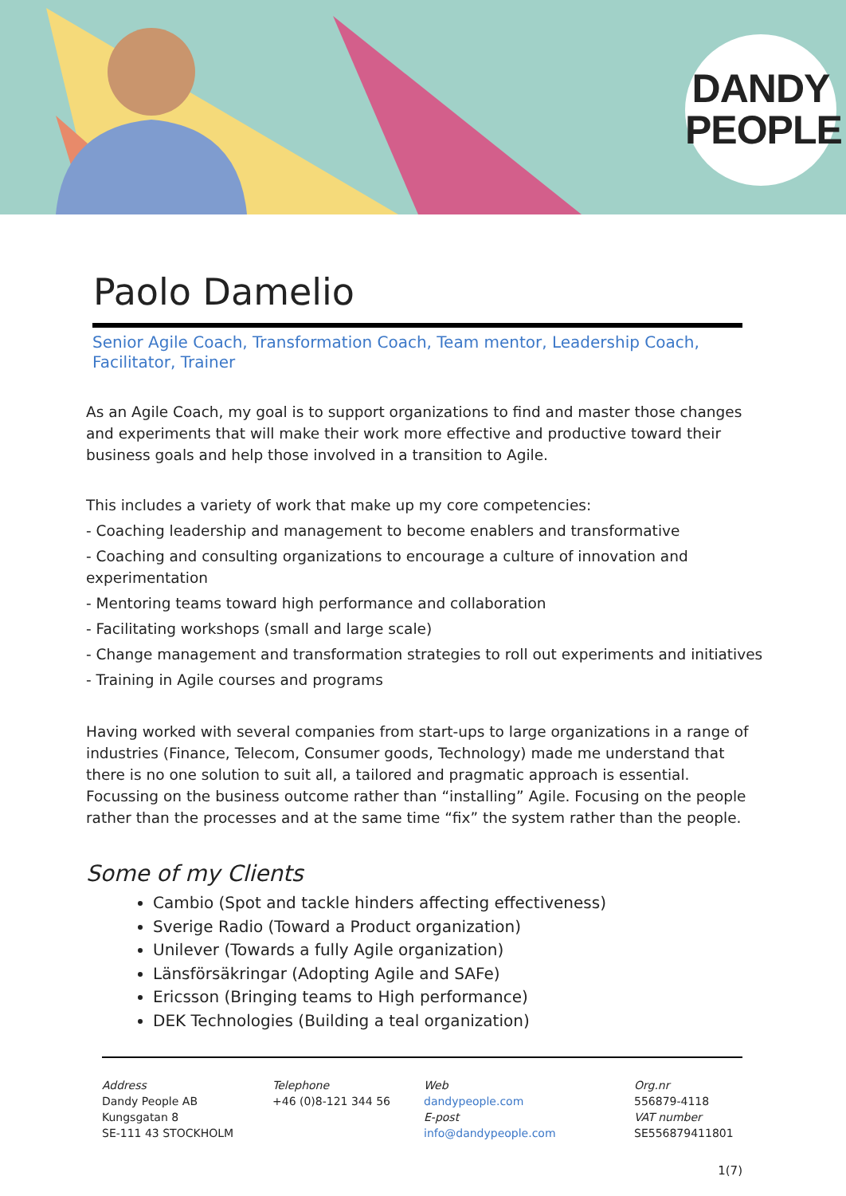DANDY
PEOPLE
Paolo Damelio
Senior Agile Coach, Transformation Coach, Team mentor, Leadership Coach, Facilitator, Trainer
As an Agile Coach, my goal is to support organizations to find and master those changes and experiments that will make their work more effective and productive toward their business goals and help those involved in a transition to Agile.
This includes a variety of work that make up my core competencies:
- Coaching leadership and management to become enablers and transformative
- Coaching and consulting organizations to encourage a culture of innovation and experimentation
- Mentoring teams toward high performance and collaboration
- Facilitating workshops (small and large scale)
- Change management and transformation strategies to roll out experiments and initiatives
- Training in Agile courses and programs
Having worked with several companies from start-ups to large organizations in a range of industries (Finance, Telecom, Consumer goods, Technology) made me understand that there is no one solution to suit all, a tailored and pragmatic approach is essential. Focussing on the business outcome rather than “installing” Agile. Focusing on the people rather than the processes and at the same time “fix” the system rather than the people.
Some of my Clients
Cambio (Spot and tackle hinders affecting effectiveness)
Sverige Radio (Toward a Product organization)
Unilever (Towards a fully Agile organization)
Länsförsäkringar (Adopting Agile and SAFe)
Ericsson (Bringing teams to High performance)
DEK Technologies (Building a teal organization)
Address
Dandy People AB
Kungsgatan 8
SE-111 43 STOCKHOLM
Telephone
+46 (0)8-121 344 56
Web
dandypeople.com
E-post
info@dandypeople.com
Org.nr
556879-4118
VAT number
SE556879411801
1(7)